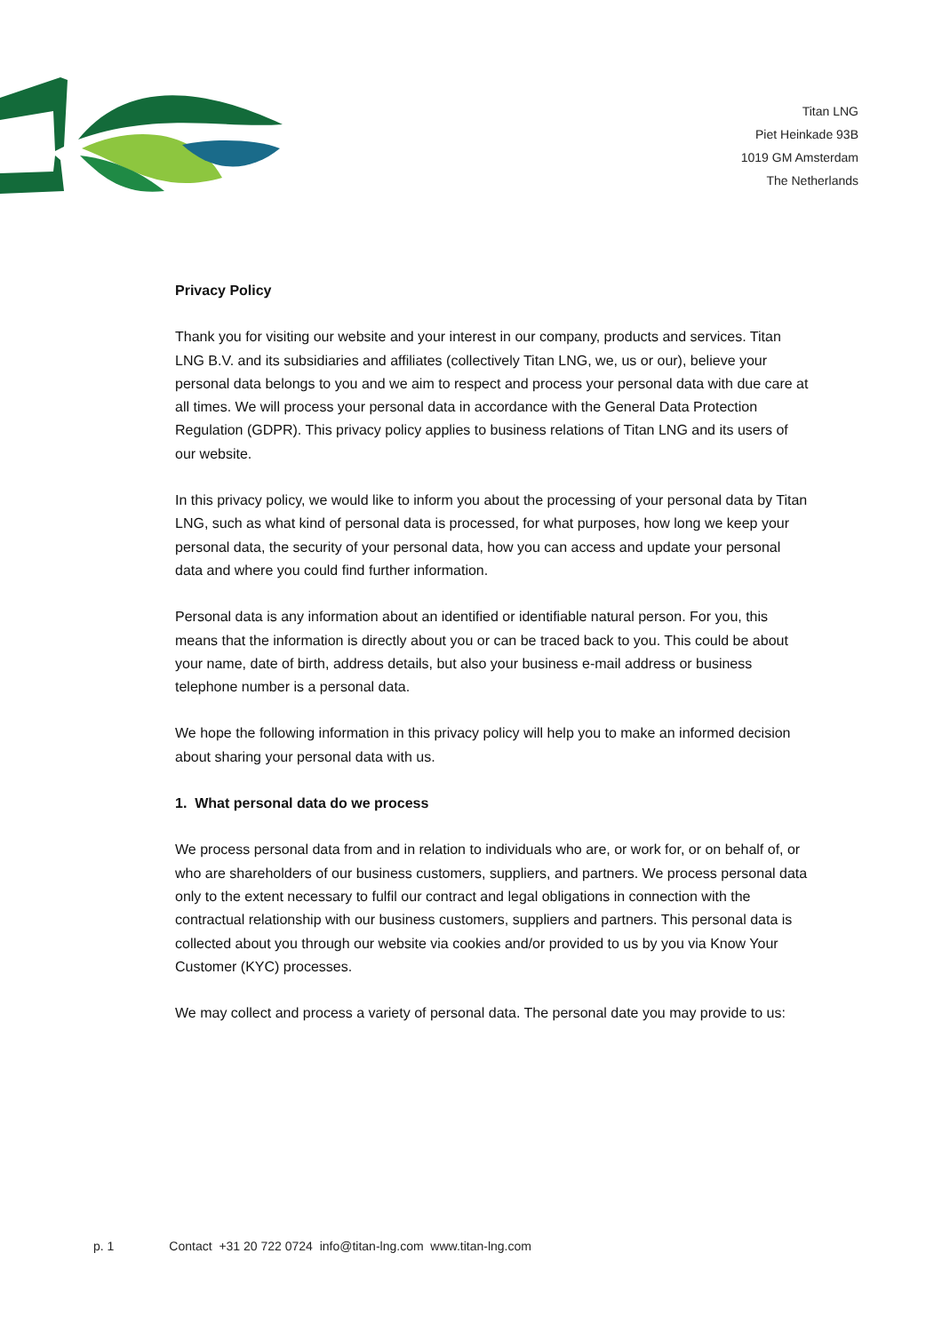Titan LNG
Piet Heinkade 93B
1019 GM Amsterdam
The Netherlands
Privacy Policy
Thank you for visiting our website and your interest in our company, products and services. Titan LNG B.V. and its subsidiaries and affiliates (collectively Titan LNG, we, us or our), believe your personal data belongs to you and we aim to respect and process your personal data with due care at all times. We will process your personal data in accordance with the General Data Protection Regulation (GDPR). This privacy policy applies to business relations of Titan LNG and its users of our website.
In this privacy policy, we would like to inform you about the processing of your personal data by Titan LNG, such as what kind of personal data is processed, for what purposes, how long we keep your personal data, the security of your personal data, how you can access and update your personal data and where you could find further information.
Personal data is any information about an identified or identifiable natural person. For you, this means that the information is directly about you or can be traced back to you. This could be about your name, date of birth, address details, but also your business e-mail address or business telephone number is a personal data.
We hope the following information in this privacy policy will help you to make an informed decision about sharing your personal data with us.
1. What personal data do we process
We process personal data from and in relation to individuals who are, or work for, or on behalf of, or who are shareholders of our business customers, suppliers, and partners. We process personal data only to the extent necessary to fulfil our contract and legal obligations in connection with the contractual relationship with our business customers, suppliers and partners. This personal data is collected about you through our website via cookies and/or provided to us by you via Know Your Customer (KYC) processes.
We may collect and process a variety of personal data. The personal date you may provide to us:
p. 1 Contact +31 20 722 0724 info@titan-lng.com www.titan-lng.com